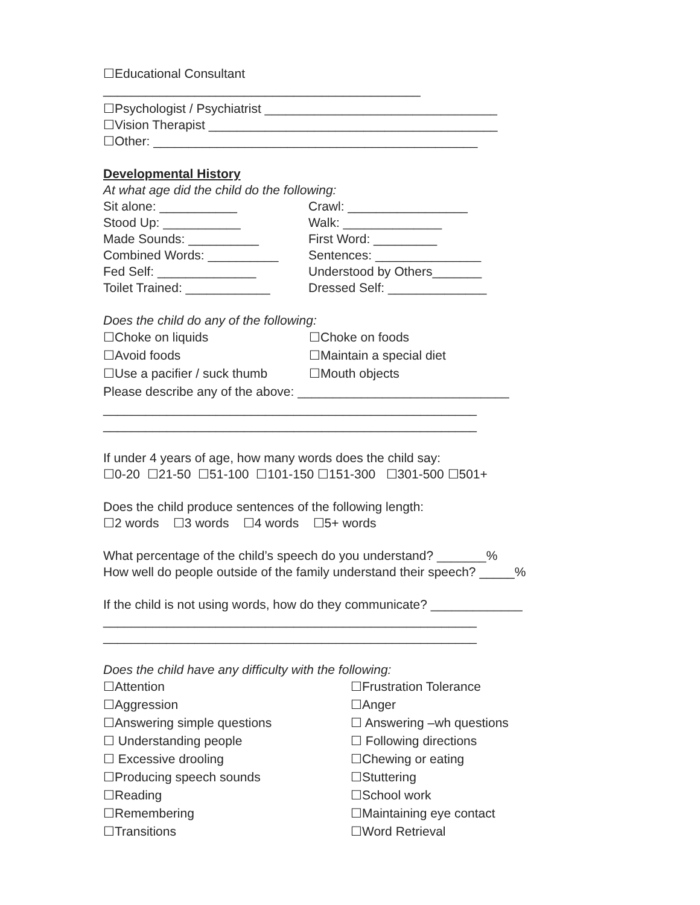☐Educational Consultant
_____________________________________________
☐Psychologist / Psychiatrist _________________________________
☐Vision Therapist _________________________________________
☐Other: ______________________________________________
Developmental History
At what age did the child do the following:
Sit alone: ___________
Crawl: _________________
Stood Up: ___________
Walk: ______________
Made Sounds: __________
First Word: _________
Combined Words: __________
Sentences: _______________
Fed Self: ______________
Understood by Others_______
Toilet Trained: ____________
Dressed Self: ______________
Does the child do any of the following:
☐Choke on liquids
☐Choke on foods
☐Avoid foods
☐Maintain a special diet
☐Use a pacifier / suck thumb
☐Mouth objects
Please describe any of the above: ______________________________
_____________________________________________________
_____________________________________________________
If under 4 years of age, how many words does the child say:
☐0-20 ☐21-50 ☐51-100 ☐101-150 ☐151-300 ☐301-500 ☐501+
Does the child produce sentences of the following length:
☐2 words ☐3 words ☐4 words ☐5+ words
What percentage of the child’s speech do you understand? _______%
How well do people outside of the family understand their speech? _____%
If the child is not using words, how do they communicate? _____________
_____________________________________________________
_____________________________________________________
Does the child have any difficulty with the following:
☐Attention
☐Frustration Tolerance
☐Aggression
☐Anger
☐Answering simple questions
☐ Answering –wh questions
☐ Understanding people
☐ Following directions
☐ Excessive drooling
☐Chewing or eating
☐Producing speech sounds
☐Stuttering
☐Reading
☐School work
☐Remembering
☐Maintaining eye contact
☐Transitions
☐Word Retrieval